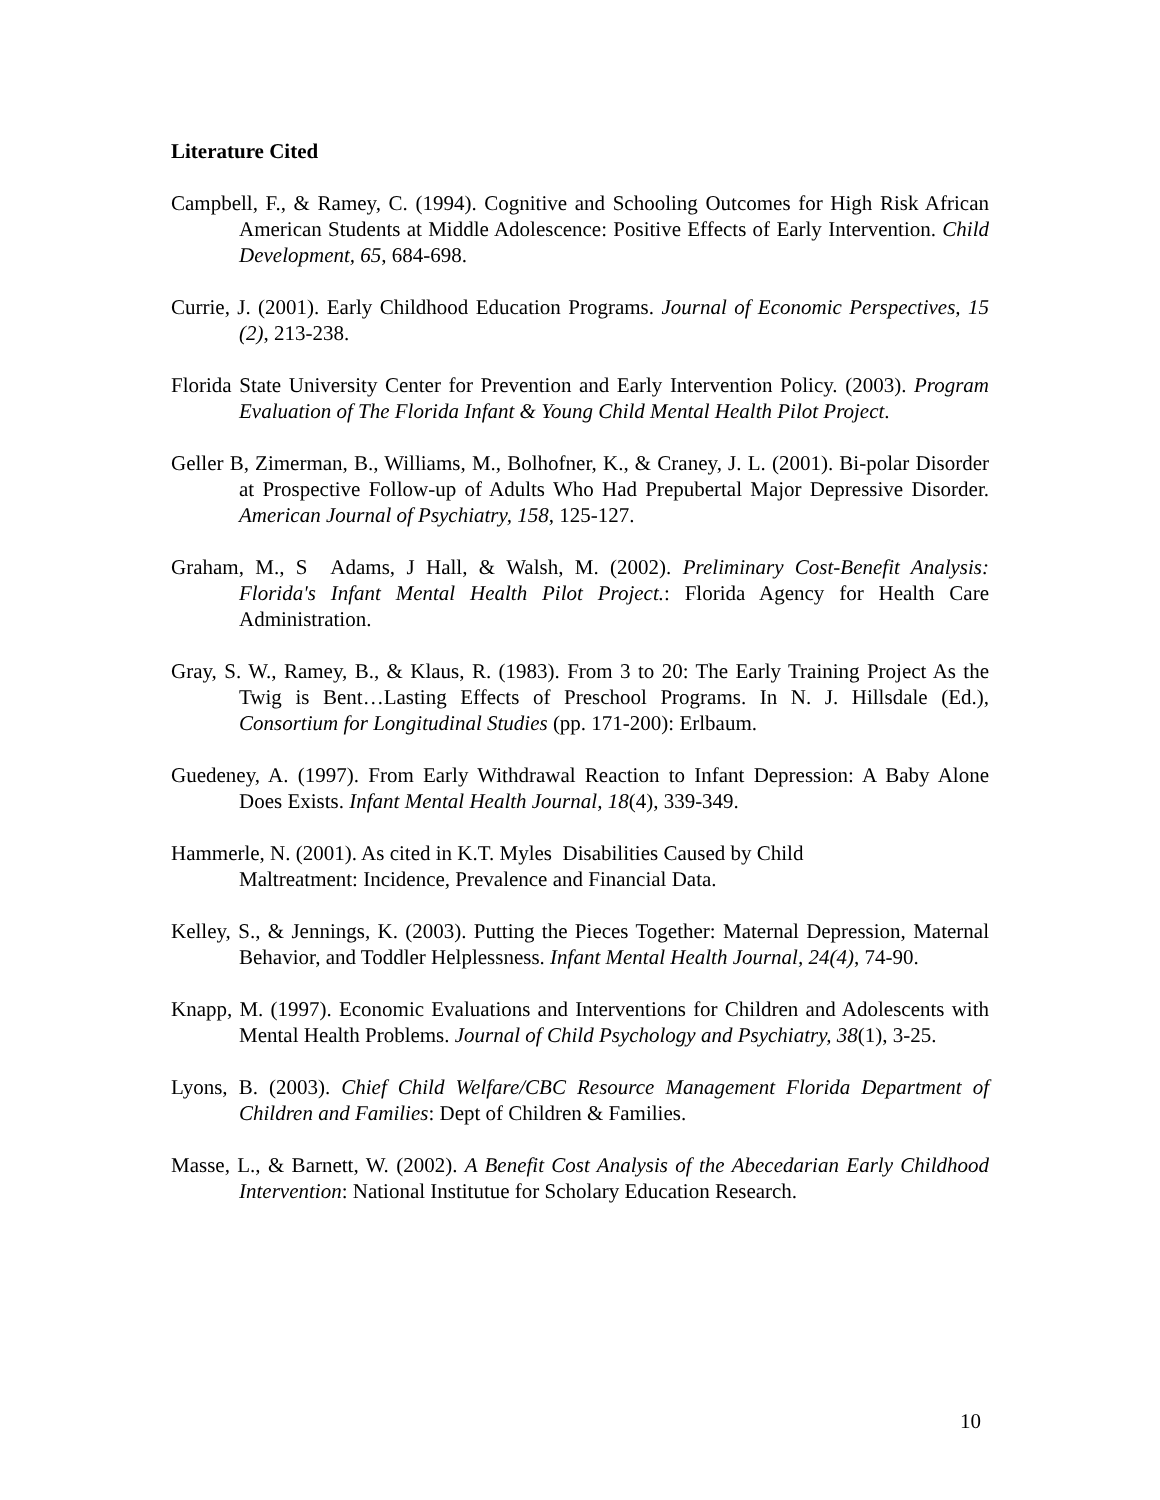Literature Cited
Campbell, F., & Ramey, C. (1994). Cognitive and Schooling Outcomes for High Risk African American Students at Middle Adolescence: Positive Effects of Early Intervention. Child Development, 65, 684-698.
Currie, J. (2001). Early Childhood Education Programs. Journal of Economic Perspectives, 15 (2), 213-238.
Florida State University Center for Prevention and Early Intervention Policy. (2003). Program Evaluation of The Florida Infant & Young Child Mental Health Pilot Project.
Geller B, Zimerman, B., Williams, M., Bolhofner, K., & Craney, J. L. (2001). Bi-polar Disorder at Prospective Follow-up of Adults Who Had Prepubertal Major Depressive Disorder. American Journal of Psychiatry, 158, 125-127.
Graham, M., S Adams, J Hall, & Walsh, M. (2002). Preliminary Cost-Benefit Analysis: Florida's Infant Mental Health Pilot Project.: Florida Agency for Health Care Administration.
Gray, S. W., Ramey, B., & Klaus, R. (1983). From 3 to 20: The Early Training Project As the Twig is Bent…Lasting Effects of Preschool Programs. In N. J. Hillsdale (Ed.), Consortium for Longitudinal Studies (pp. 171-200): Erlbaum.
Guedeney, A. (1997). From Early Withdrawal Reaction to Infant Depression: A Baby Alone Does Exists. Infant Mental Health Journal, 18(4), 339-349.
Hammerle, N. (2001). As cited in K.T. Myles Disabilities Caused by Child
Maltreatment: Incidence, Prevalence and Financial Data.
Kelley, S., & Jennings, K. (2003). Putting the Pieces Together: Maternal Depression, Maternal Behavior, and Toddler Helplessness. Infant Mental Health Journal, 24(4), 74-90.
Knapp, M. (1997). Economic Evaluations and Interventions for Children and Adolescents with Mental Health Problems. Journal of Child Psychology and Psychiatry, 38(1), 3-25.
Lyons, B. (2003). Chief Child Welfare/CBC Resource Management Florida Department of Children and Families: Dept of Children & Families.
Masse, L., & Barnett, W. (2002). A Benefit Cost Analysis of the Abecedarian Early Childhood Intervention: National Institutue for Scholary Education Research.
10